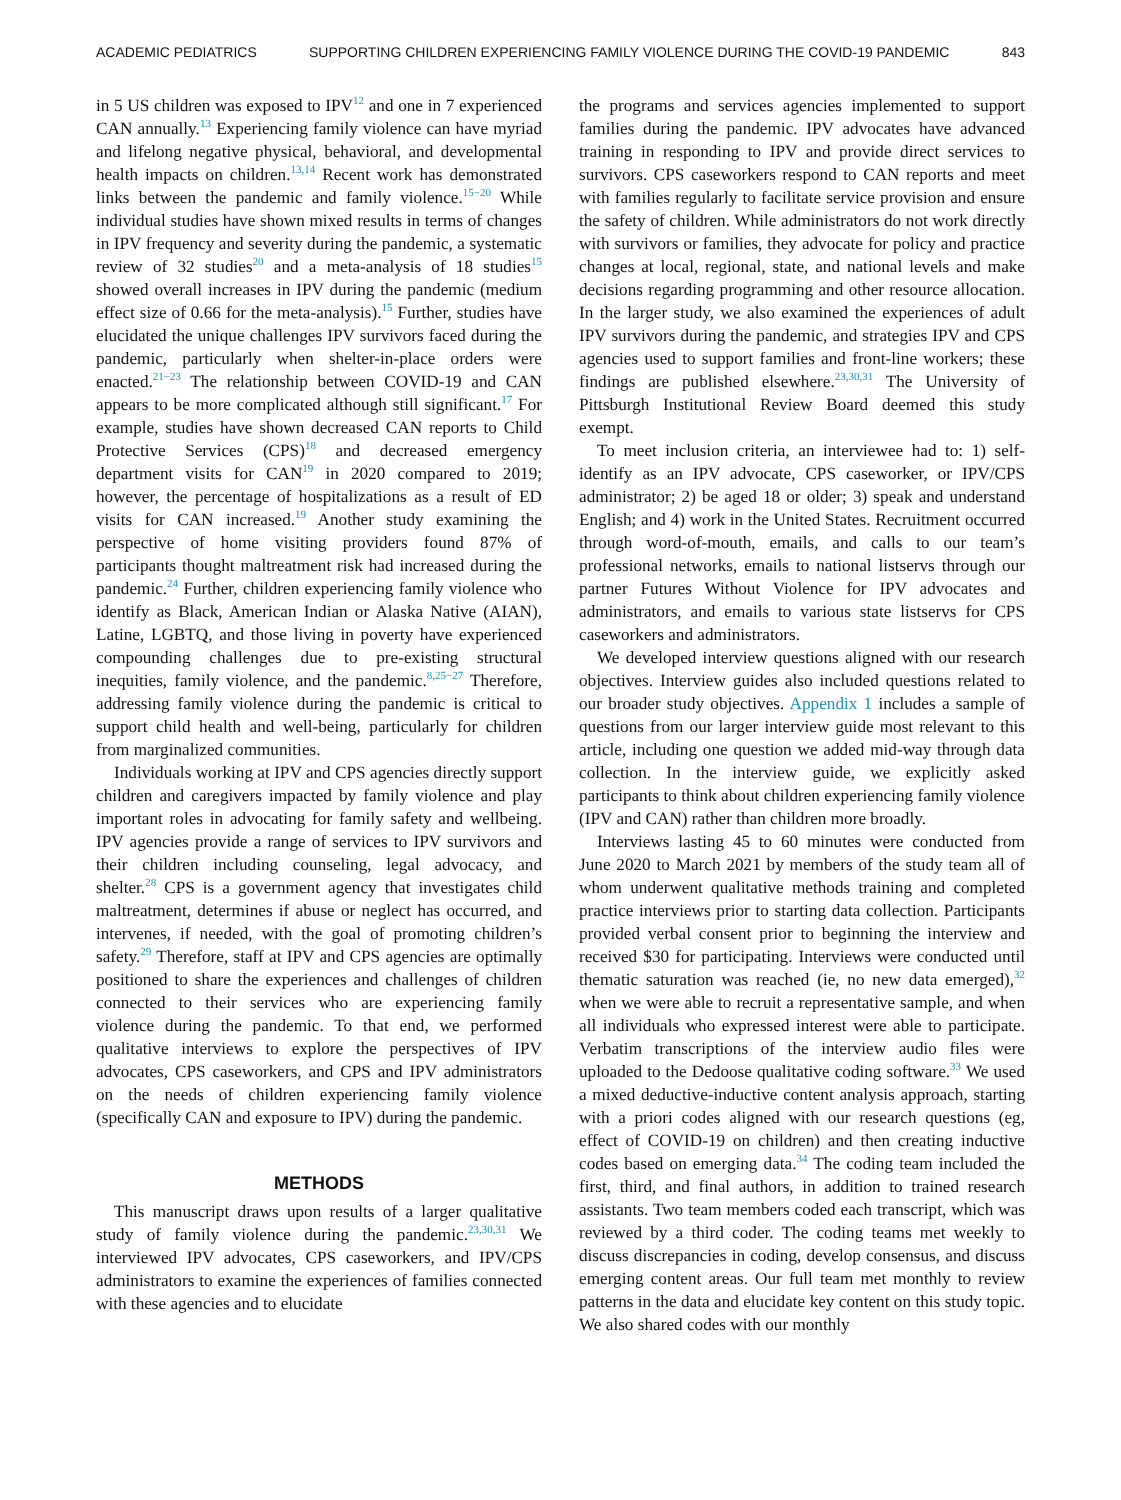ACADEMIC PEDIATRICS SUPPORTING CHILDREN EXPERIENCING FAMILY VIOLENCE DURING THE COVID-19 PANDEMIC 843
in 5 US children was exposed to IPV<sup>12</sup> and one in 7 experienced CAN annually.<sup>13</sup> Experiencing family violence can have myriad and lifelong negative physical, behavioral, and developmental health impacts on children.<sup>13,14</sup> Recent work has demonstrated links between the pandemic and family violence.<sup>15−20</sup> While individual studies have shown mixed results in terms of changes in IPV frequency and severity during the pandemic, a systematic review of 32 studies<sup>20</sup> and a meta-analysis of 18 studies<sup>15</sup> showed overall increases in IPV during the pandemic (medium effect size of 0.66 for the meta-analysis).<sup>15</sup> Further, studies have elucidated the unique challenges IPV survivors faced during the pandemic, particularly when shelter-in-place orders were enacted.<sup>21−23</sup> The relationship between COVID-19 and CAN appears to be more complicated although still significant.<sup>17</sup> For example, studies have shown decreased CAN reports to Child Protective Services (CPS)<sup>18</sup> and decreased emergency department visits for CAN<sup>19</sup> in 2020 compared to 2019; however, the percentage of hospitalizations as a result of ED visits for CAN increased.<sup>19</sup> Another study examining the perspective of home visiting providers found 87% of participants thought maltreatment risk had increased during the pandemic.<sup>24</sup> Further, children experiencing family violence who identify as Black, American Indian or Alaska Native (AIAN), Latine, LGBTQ, and those living in poverty have experienced compounding challenges due to pre-existing structural inequities, family violence, and the pandemic.<sup>8,25−27</sup> Therefore, addressing family violence during the pandemic is critical to support child health and well-being, particularly for children from marginalized communities.
Individuals working at IPV and CPS agencies directly support children and caregivers impacted by family violence and play important roles in advocating for family safety and wellbeing. IPV agencies provide a range of services to IPV survivors and their children including counseling, legal advocacy, and shelter.<sup>28</sup> CPS is a government agency that investigates child maltreatment, determines if abuse or neglect has occurred, and intervenes, if needed, with the goal of promoting children’s safety.<sup>29</sup> Therefore, staff at IPV and CPS agencies are optimally positioned to share the experiences and challenges of children connected to their services who are experiencing family violence during the pandemic. To that end, we performed qualitative interviews to explore the perspectives of IPV advocates, CPS caseworkers, and CPS and IPV administrators on the needs of children experiencing family violence (specifically CAN and exposure to IPV) during the pandemic.
METHODS
This manuscript draws upon results of a larger qualitative study of family violence during the pandemic.<sup>23,30,31</sup> We interviewed IPV advocates, CPS caseworkers, and IPV/CPS administrators to examine the experiences of families connected with these agencies and to elucidate
the programs and services agencies implemented to support families during the pandemic. IPV advocates have advanced training in responding to IPV and provide direct services to survivors. CPS caseworkers respond to CAN reports and meet with families regularly to facilitate service provision and ensure the safety of children. While administrators do not work directly with survivors or families, they advocate for policy and practice changes at local, regional, state, and national levels and make decisions regarding programming and other resource allocation. In the larger study, we also examined the experiences of adult IPV survivors during the pandemic, and strategies IPV and CPS agencies used to support families and front-line workers; these findings are published elsewhere.<sup>23,30,31</sup> The University of Pittsburgh Institutional Review Board deemed this study exempt.
To meet inclusion criteria, an interviewee had to: 1) self-identify as an IPV advocate, CPS caseworker, or IPV/CPS administrator; 2) be aged 18 or older; 3) speak and understand English; and 4) work in the United States. Recruitment occurred through word-of-mouth, emails, and calls to our team’s professional networks, emails to national listservs through our partner Futures Without Violence for IPV advocates and administrators, and emails to various state listservs for CPS caseworkers and administrators.
We developed interview questions aligned with our research objectives. Interview guides also included questions related to our broader study objectives. Appendix 1 includes a sample of questions from our larger interview guide most relevant to this article, including one question we added mid-way through data collection. In the interview guide, we explicitly asked participants to think about children experiencing family violence (IPV and CAN) rather than children more broadly.
Interviews lasting 45 to 60 minutes were conducted from June 2020 to March 2021 by members of the study team all of whom underwent qualitative methods training and completed practice interviews prior to starting data collection. Participants provided verbal consent prior to beginning the interview and received $30 for participating. Interviews were conducted until thematic saturation was reached (ie, no new data emerged),<sup>32</sup> when we were able to recruit a representative sample, and when all individuals who expressed interest were able to participate. Verbatim transcriptions of the interview audio files were uploaded to the Dedoose qualitative coding software.<sup>33</sup> We used a mixed deductive-inductive content analysis approach, starting with a priori codes aligned with our research questions (eg, effect of COVID-19 on children) and then creating inductive codes based on emerging data.<sup>34</sup> The coding team included the first, third, and final authors, in addition to trained research assistants. Two team members coded each transcript, which was reviewed by a third coder. The coding teams met weekly to discuss discrepancies in coding, develop consensus, and discuss emerging content areas. Our full team met monthly to review patterns in the data and elucidate key content on this study topic. We also shared codes with our monthly